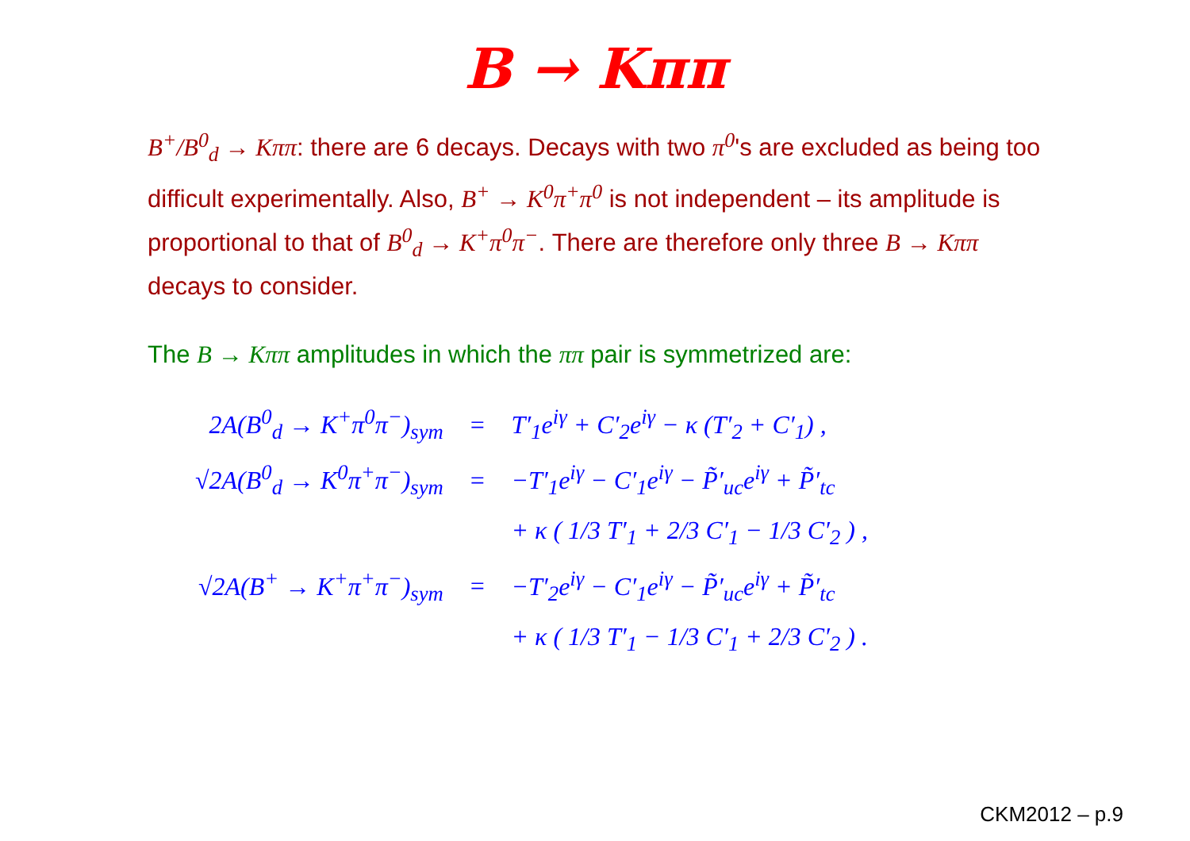B → Kππ
B<sup>+</sup>/B<sup>0</sup><sub>d</sub> → Kππ: there are 6 decays. Decays with two π<sup>0</sup>'s are excluded as being too difficult experimentally. Also, B<sup>+</sup> → K<sup>0</sup>π<sup>+</sup>π<sup>0</sup> is not independent – its amplitude is proportional to that of B<sup>0</sup><sub>d</sub> → K<sup>+</sup>π<sup>0</sup>π<sup>−</sup>. There are therefore only three B → Kππ decays to consider.
The B → Kππ amplitudes in which the ππ pair is symmetrized are:
| 2A(B<sup>0</sup><sub>d</sub> → K<sup>+</sup>π<sup>0</sup>π<sup>−</sup>)<sub>sym</sub> | = | T′<sub>1</sub>e<sup>iγ</sup> + C′<sub>2</sub>e<sup>iγ</sup> − κ (T′<sub>2</sub> + C′<sub>1</sub>) , |
| √2A(B<sup>0</sup><sub>d</sub> → K<sup>0</sup>π<sup>+</sup>π<sup>−</sup>)<sub>sym</sub> | = | −T′<sub>1</sub>e<sup>iγ</sup> − C′<sub>1</sub>e<sup>iγ</sup> − P̃′<sub>uc</sub>e<sup>iγ</sup> + P̃′<sub>tc</sub> |
| | | + κ ( 1/3 T′<sub>1</sub> + 2/3 C′<sub>1</sub> − 1/3 C′<sub>2</sub> ) , |
| √2A(B<sup>+</sup> → K<sup>+</sup>π<sup>+</sup>π<sup>−</sup>)<sub>sym</sub> | = | −T′<sub>2</sub>e<sup>iγ</sup> − C′<sub>1</sub>e<sup>iγ</sup> − P̃′<sub>uc</sub>e<sup>iγ</sup> + P̃′<sub>tc</sub> |
| | | + κ ( 1/3 T′<sub>1</sub> − 1/3 C′<sub>1</sub> + 2/3 C′<sub>2</sub> ) . |
CKM2012 – p.9